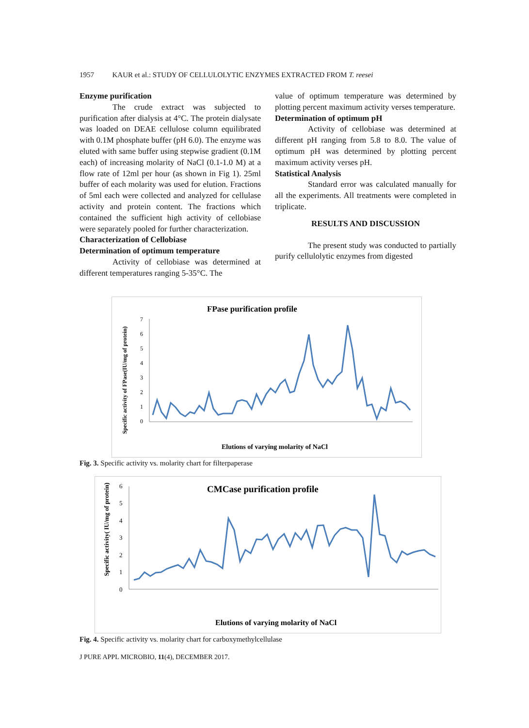1957 KAUR et al.: STUDY OF CELLULOLYTIC ENZYMES EXTRACTED FROM T. reesei
Enzyme purification
The crude extract was subjected to purification after dialysis at 4°C. The protein dialysate was loaded on DEAE cellulose column equilibrated with 0.1M phosphate buffer (pH 6.0). The enzyme was eluted with same buffer using stepwise gradient (0.1M each) of increasing molarity of NaCl (0.1-1.0 M) at a flow rate of 12ml per hour (as shown in Fig 1). 25ml buffer of each molarity was used for elution. Fractions of 5ml each were collected and analyzed for cellulase activity and protein content. The fractions which contained the sufficient high activity of cellobiase were separately pooled for further characterization.
Characterization of Cellobiase
Determination of optimum temperature
Activity of cellobiase was determined at different temperatures ranging 5-35°C. The
value of optimum temperature was determined by plotting percent maximum activity verses temperature.
Determination of optimum pH
Activity of cellobiase was determined at different pH ranging from 5.8 to 8.0. The value of optimum pH was determined by plotting percent maximum activity verses pH.
Statistical Analysis
Standard error was calculated manually for all the experiments. All treatments were completed in triplicate.
RESULTS AND DISCUSSION
The present study was conducted to partially purify cellulolytic enzymes from digested
FPase purification profile
Specific activity of FPase(IU/mg of protein)
7
6
5
4
3
2
1
0
Elutions of varying molarity of NaCl
Fig. 3. Specific activity vs. molarity chart for filterpaperase
CMCase purification profile
Specific activity( IU/mg of protein)
6
5
4
3
2
1
0
Elutions of varying molarity of NaCl
Fig. 4. Specific activity vs. molarity chart for carboxymethylcellulase
J PURE APPL MICROBIO, 11(4), DECEMBER 2017.